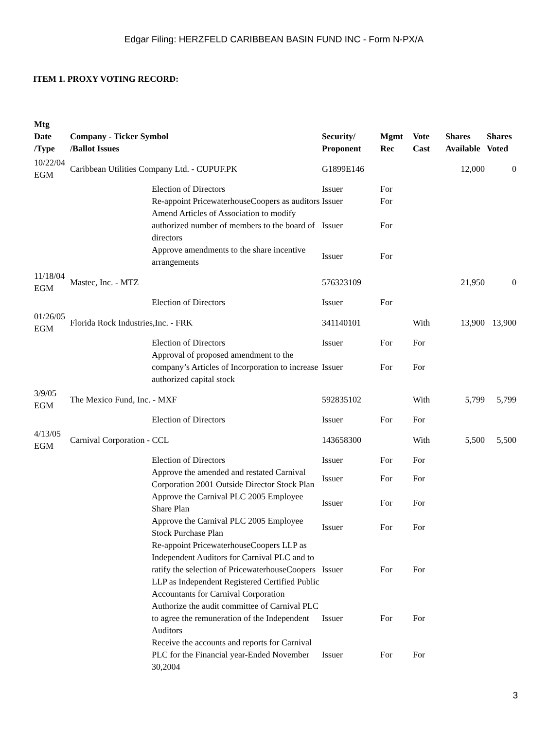Edgar Filing: HERZFELD CARIBBEAN BASIN FUND INC - Form N-PX/A
ITEM 1. PROXY VOTING RECORD:
| Mtg Date /Type | Company - Ticker Symbol /Ballot Issues | | Security/ Proponent | Mgmt Rec | Vote Cast | Shares Available | Shares Voted |
| --- | --- | --- | --- | --- | --- | --- | --- |
| 10/22/04 EGM | Caribbean Utilities Company Ltd. - CUPUF.PK | | G1899E146 | | | 12,000 | 0 |
| | | Election of Directors | Issuer | For | | | |
| | | Re-appoint PricewaterhouseCoopers as auditors | Issuer | For | | | |
| | | Amend Articles of Association to modify authorized number of members to the board of directors | Issuer | For | | | |
| | | Approve amendments to the share incentive arrangements | Issuer | For | | | |
| 11/18/04 EGM | Mastec, Inc. - MTZ | | 576323109 | | | 21,950 | 0 |
| | | Election of Directors | Issuer | For | | | |
| 01/26/05 EGM | Florida Rock Industries,Inc. - FRK | | 341140101 | | With | 13,900 | 13,900 |
| | | Election of Directors | Issuer | For | For | | |
| | | Approval of proposed amendment to the company’s Articles of Incorporation to increase authorized capital stock | Issuer | For | For | | |
| 3/9/05 EGM | The Mexico Fund, Inc. - MXF | | 592835102 | | With | 5,799 | 5,799 |
| | | Election of Directors | Issuer | For | For | | |
| 4/13/05 EGM | Carnival Corporation - CCL | | 143658300 | | With | 5,500 | 5,500 |
| | | Election of Directors | Issuer | For | For | | |
| | | Approve the amended and restated Carnival Corporation 2001 Outside Director Stock Plan | Issuer | For | For | | |
| | | Approve the Carnival PLC 2005 Employee Share Plan | Issuer | For | For | | |
| | | Approve the Carnival PLC 2005 Employee Stock Purchase Plan | Issuer | For | For | | |
| | | Re-appoint PricewaterhouseCoopers LLP as Independent Auditors for Carnival PLC and to ratify the selection of PricewaterhouseCoopers LLP as Independent Registered Certified Public Accountants for Carnival Corporation | Issuer | For | For | | |
| | | Authorize the audit committee of Carnival PLC to agree the remuneration of the Independent Auditors | Issuer | For | For | | |
| | | Receive the accounts and reports for Carnival PLC for the Financial year-Ended November 30,2004 | Issuer | For | For | | |
3